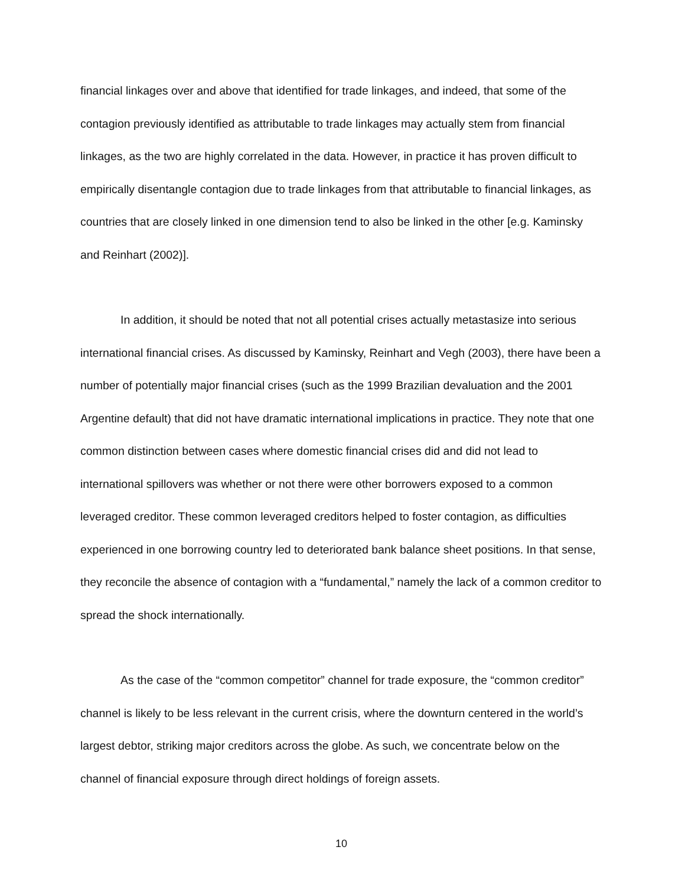financial linkages over and above that identified for trade linkages, and indeed, that some of the contagion previously identified as attributable to trade linkages may actually stem from financial linkages, as the two are highly correlated in the data. However, in practice it has proven difficult to empirically disentangle contagion due to trade linkages from that attributable to financial linkages, as countries that are closely linked in one dimension tend to also be linked in the other [e.g. Kaminsky and Reinhart (2002)].
In addition, it should be noted that not all potential crises actually metastasize into serious international financial crises. As discussed by Kaminsky, Reinhart and Vegh (2003), there have been a number of potentially major financial crises (such as the 1999 Brazilian devaluation and the 2001 Argentine default) that did not have dramatic international implications in practice. They note that one common distinction between cases where domestic financial crises did and did not lead to international spillovers was whether or not there were other borrowers exposed to a common leveraged creditor. These common leveraged creditors helped to foster contagion, as difficulties experienced in one borrowing country led to deteriorated bank balance sheet positions. In that sense, they reconcile the absence of contagion with a “fundamental,” namely the lack of a common creditor to spread the shock internationally.
As the case of the “common competitor” channel for trade exposure, the “common creditor” channel is likely to be less relevant in the current crisis, where the downturn centered in the world’s largest debtor, striking major creditors across the globe. As such, we concentrate below on the channel of financial exposure through direct holdings of foreign assets.
10